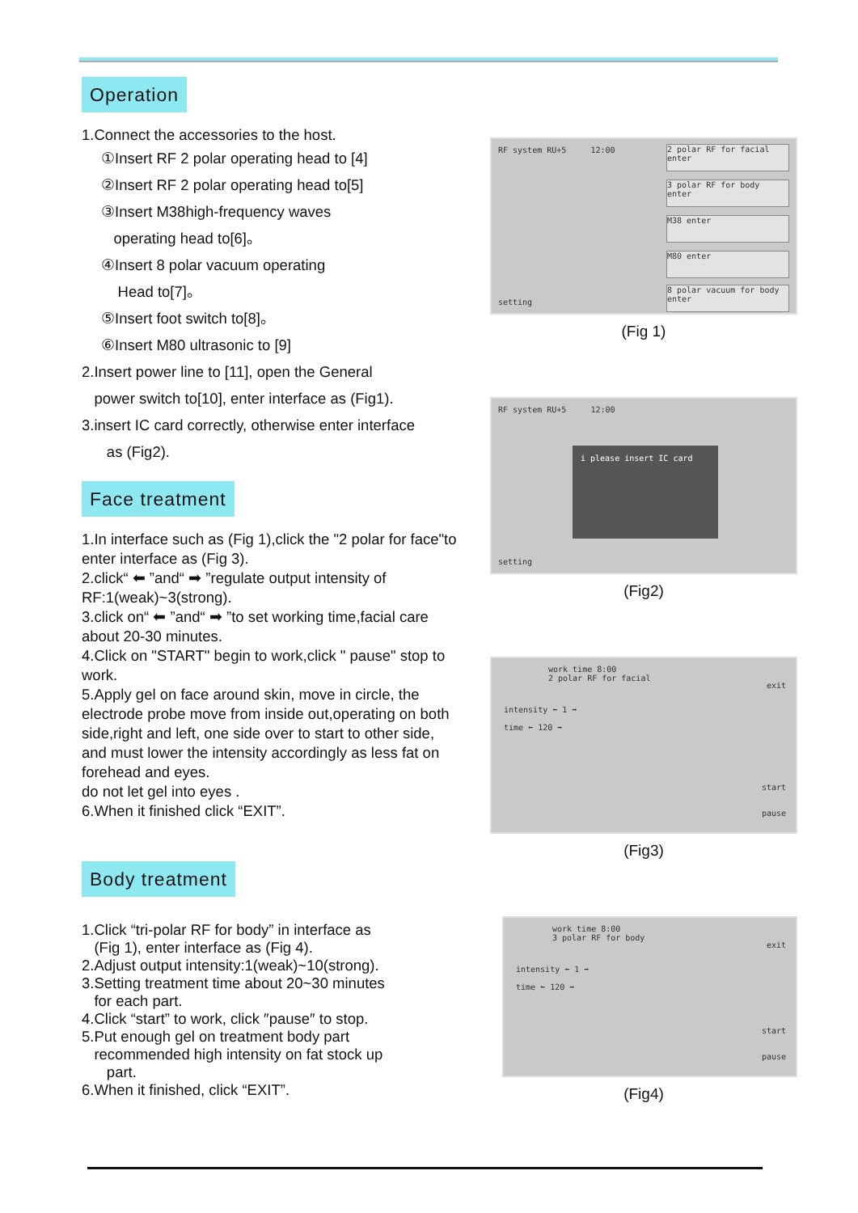Operation
1.Connect the accessories to the host.
①Insert RF 2 polar operating head to [4]
②Insert RF 2 polar operating head to[5]
③Insert M38high-frequency waves
operating head to[6]。
④Insert 8 polar vacuum operating
Head to[7]。
⑤Insert foot switch to[8]。
⑥Insert M80 ultrasonic to [9]
2.Insert power line to [11], open the General
power switch to[10], enter interface as (Fig1).
3.insert IC card correctly, otherwise enter interface
as (Fig2).
Face treatment
1.In interface such as (Fig 1),click the "2 polar for face"to enter interface as (Fig 3).
2.click“ ⬅ ”and“ ➡ ”regulate output intensity of RF:1(weak)~3(strong).
3.click on“ ⬅ ”and“ ➡ ”to set working time,facial care about 20-30 minutes.
4.Click on "START" begin to work,click " pause" stop to work.
5.Apply gel on face around skin, move in circle, the electrode probe move from inside out,operating on both side,right and left, one side over to start to other side, and must lower the intensity accordingly as less fat on forehead and eyes.
do not let gel into eyes .
6.When it finished click “EXIT”.
Body treatment
1.Click “tri-polar RF for body” in interface as
(Fig 1), enter interface as (Fig 4).
2.Adjust output intensity:1(weak)~10(strong).
3.Setting treatment time about 20~30 minutes
for each part.
4.Click “start” to work, click ″pause″ to stop.
5.Put enough gel on treatment body part
recommended high intensity on fat stock up
part.
6.When it finished, click “EXIT”.
RF system RU+5 12:00
setting
2 polar RF for facial enter
3 polar RF for body enter
M38 enter
M80 enter
8 polar vacuum for body enter
(Fig 1)
RF system RU+5 12:00
i please insert IC card
setting
(Fig2)
work time 8:00
2 polar RF for facial
exit
intensity ⬅ 1 ➡
time ⬅ 120 ➡
start
pause
(Fig3)
work time 8:00
3 polar RF for body
exit
intensity ⬅ 1 ➡
time ⬅ 120 ➡
start
pause
(Fig4)